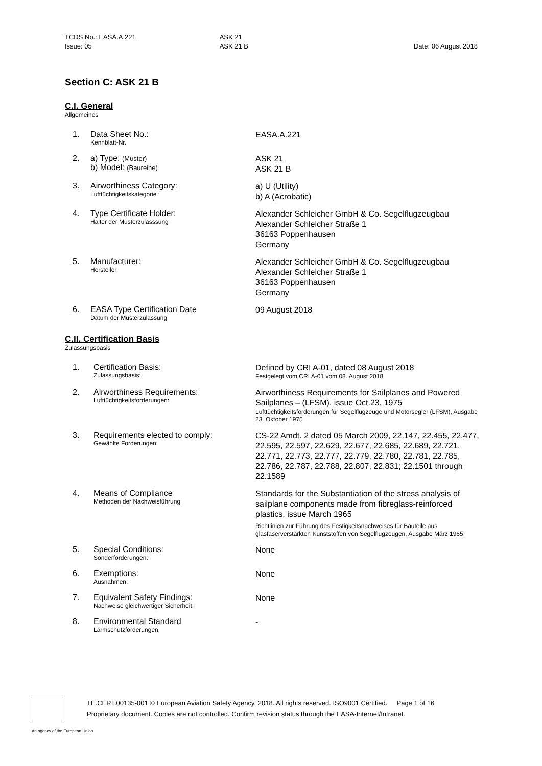TCDS No.: EASA.A.221
Issue: 05
ASK 21
ASK 21 B
Date: 06 August 2018
Section C: ASK 21 B
C.I. General
Allgemeines
1. Data Sheet No.:
Kennblatt-Nr.
EASA.A.221
2. a) Type: (Muster)
b) Model: (Baureihe)
ASK 21
ASK 21 B
3. Airworthiness Category:
Lufttüchtigkeitskategorie :
a) U (Utility)
b) A (Acrobatic)
4. Type Certificate Holder:
Halter der Musterzulasssung
Alexander Schleicher GmbH & Co. Segelflugzeugbau
Alexander Schleicher Straße 1
36163 Poppenhausen
Germany
5. Manufacturer:
Hersteller
Alexander Schleicher GmbH & Co. Segelflugzeugbau
Alexander Schleicher Straße 1
36163 Poppenhausen
Germany
6. EASA Type Certification Date
Datum der Musterzulassung
09 August 2018
C.II. Certification Basis
Zulassungsbasis
1. Certification Basis:
Zulassungsbasis:
Defined by CRI A-01, dated 08 August 2018
Festgelegt vom CRI A-01 vom 08. August 2018
2. Airworthiness Requirements:
Lufttüchtigkeitsforderungen:
Airworthiness Requirements for Sailplanes and Powered Sailplanes – (LFSM), issue Oct.23, 1975
Lufttüchtigkeitsforderungen für Segelflugzeuge und Motorsegler (LFSM), Ausgabe 23. Oktober 1975
3. Requirements elected to comply:
Gewählte Forderungen:
CS-22 Amdt. 2 dated 05 March 2009, 22.147, 22.455, 22.477, 22.595, 22.597, 22.629, 22.677, 22.685, 22.689, 22.721, 22.771, 22.773, 22.777, 22.779, 22.780, 22.781, 22.785, 22.786, 22.787, 22.788, 22.807, 22.831; 22.1501 through 22.1589
4. Means of Compliance
Methoden der Nachweisführung
Standards for the Substantiation of the stress analysis of sailplane components made from fibreglass-reinforced plastics, issue March 1965
Richtlinien zur Führung des Festigkeitsnachweises für Bauteile aus glasfaserverstärkten Kunststoffen von Segelflugzeugen, Ausgabe März 1965.
5. Special Conditions:
Sonderforderungen:
None
6. Exemptions:
Ausnahmen:
None
7. Equivalent Safety Findings:
Nachweise gleichwertiger Sicherheit:
None
8. Environmental Standard
Lärmschutzforderungen:
-
TE.CERT.00135-001 © European Aviation Safety Agency, 2018. All rights reserved. ISO9001 Certified. Page 1 of 16
Proprietary document. Copies are not controlled. Confirm revision status through the EASA-Internet/Intranet.
An agency of the European Union